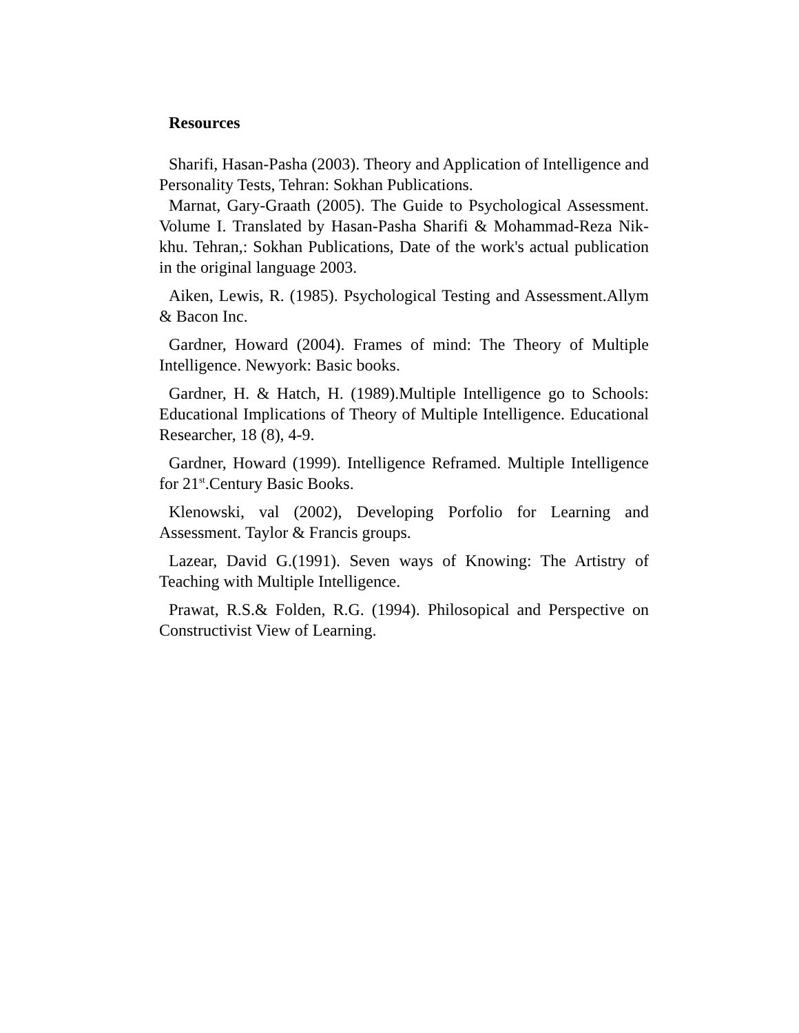Resources
Sharifi, Hasan-Pasha (2003). Theory and Application of Intelligence and Personality Tests, Tehran: Sokhan Publications.
Marnat, Gary-Graath (2005). The Guide to Psychological Assessment. Volume I. Translated by Hasan-Pasha Sharifi & Mohammad-Reza Nik-khu. Tehran,: Sokhan Publications, Date of the work's actual publication in the original language 2003.
Aiken, Lewis, R. (1985). Psychological Testing and Assessment.Allym & Bacon Inc.
Gardner, Howard (2004). Frames of mind: The Theory of Multiple Intelligence. Newyork: Basic books.
Gardner, H. & Hatch, H. (1989).Multiple Intelligence go to Schools: Educational Implications of Theory of Multiple Intelligence. Educational Researcher, 18 (8), 4-9.
Gardner, Howard (1999). Intelligence Reframed. Multiple Intelligence for 21<sup>st</sup>.Century Basic Books.
Klenowski, val (2002), Developing Porfolio for Learning and Assessment. Taylor & Francis groups.
Lazear, David G.(1991). Seven ways of Knowing: The Artistry of Teaching with Multiple Intelligence.
Prawat, R.S.& Folden, R.G. (1994). Philosopical and Perspective on Constructivist View of Learning.